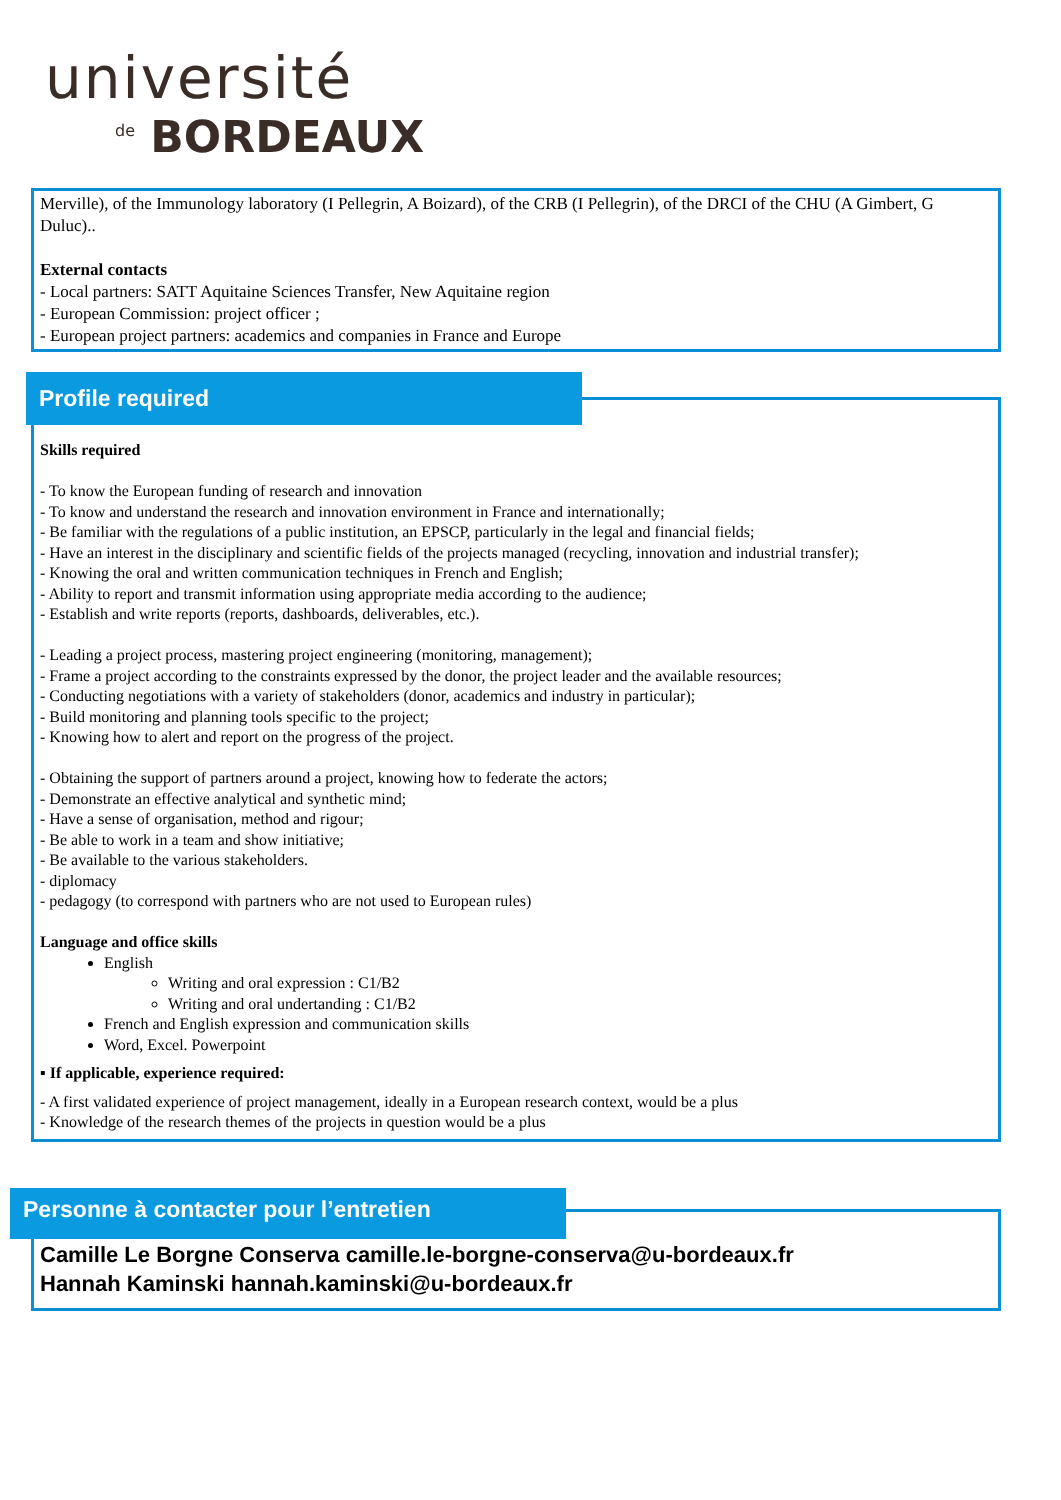université
de BORDEAUX
Merville), of the Immunology laboratory (I Pellegrin, A Boizard), of the CRB (I Pellegrin), of the DRCI of the CHU (A Gimbert, G Duluc)..
External contacts
- Local partners: SATT Aquitaine Sciences Transfer, New Aquitaine region
- European Commission: project officer ;
- European project partners: academics and companies in France and Europe
Skills required
- To know the European funding of research and innovation
- To know and understand the research and innovation environment in France and internationally;
- Be familiar with the regulations of a public institution, an EPSCP, particularly in the legal and financial fields;
- Have an interest in the disciplinary and scientific fields of the projects managed (recycling, innovation and industrial transfer);
- Knowing the oral and written communication techniques in French and English;
- Ability to report and transmit information using appropriate media according to the audience;
- Establish and write reports (reports, dashboards, deliverables, etc.).
- Leading a project process, mastering project engineering (monitoring, management);
- Frame a project according to the constraints expressed by the donor, the project leader and the available resources;
- Conducting negotiations with a variety of stakeholders (donor, academics and industry in particular);
- Build monitoring and planning tools specific to the project;
- Knowing how to alert and report on the progress of the project.
- Obtaining the support of partners around a project, knowing how to federate the actors;
- Demonstrate an effective analytical and synthetic mind;
- Have a sense of organisation, method and rigour;
- Be able to work in a team and show initiative;
- Be available to the various stakeholders.
- diplomacy
- pedagogy (to correspond with partners who are not used to European rules)
Language and office skills
English
Writing and oral expression : C1/B2
Writing and oral undertanding : C1/B2
French and English expression and communication skills
Word, Excel. Powerpoint
▪ If applicable, experience required:
- A first validated experience of project management, ideally in a European research context, would be a plus
- Knowledge of the research themes of the projects in question would be a plus
Profile required
Camille Le Borgne Conserva camille.le-borgne-conserva@u-bordeaux.fr
Hannah Kaminski hannah.kaminski@u-bordeaux.fr
Personne à contacter pour l’entretien